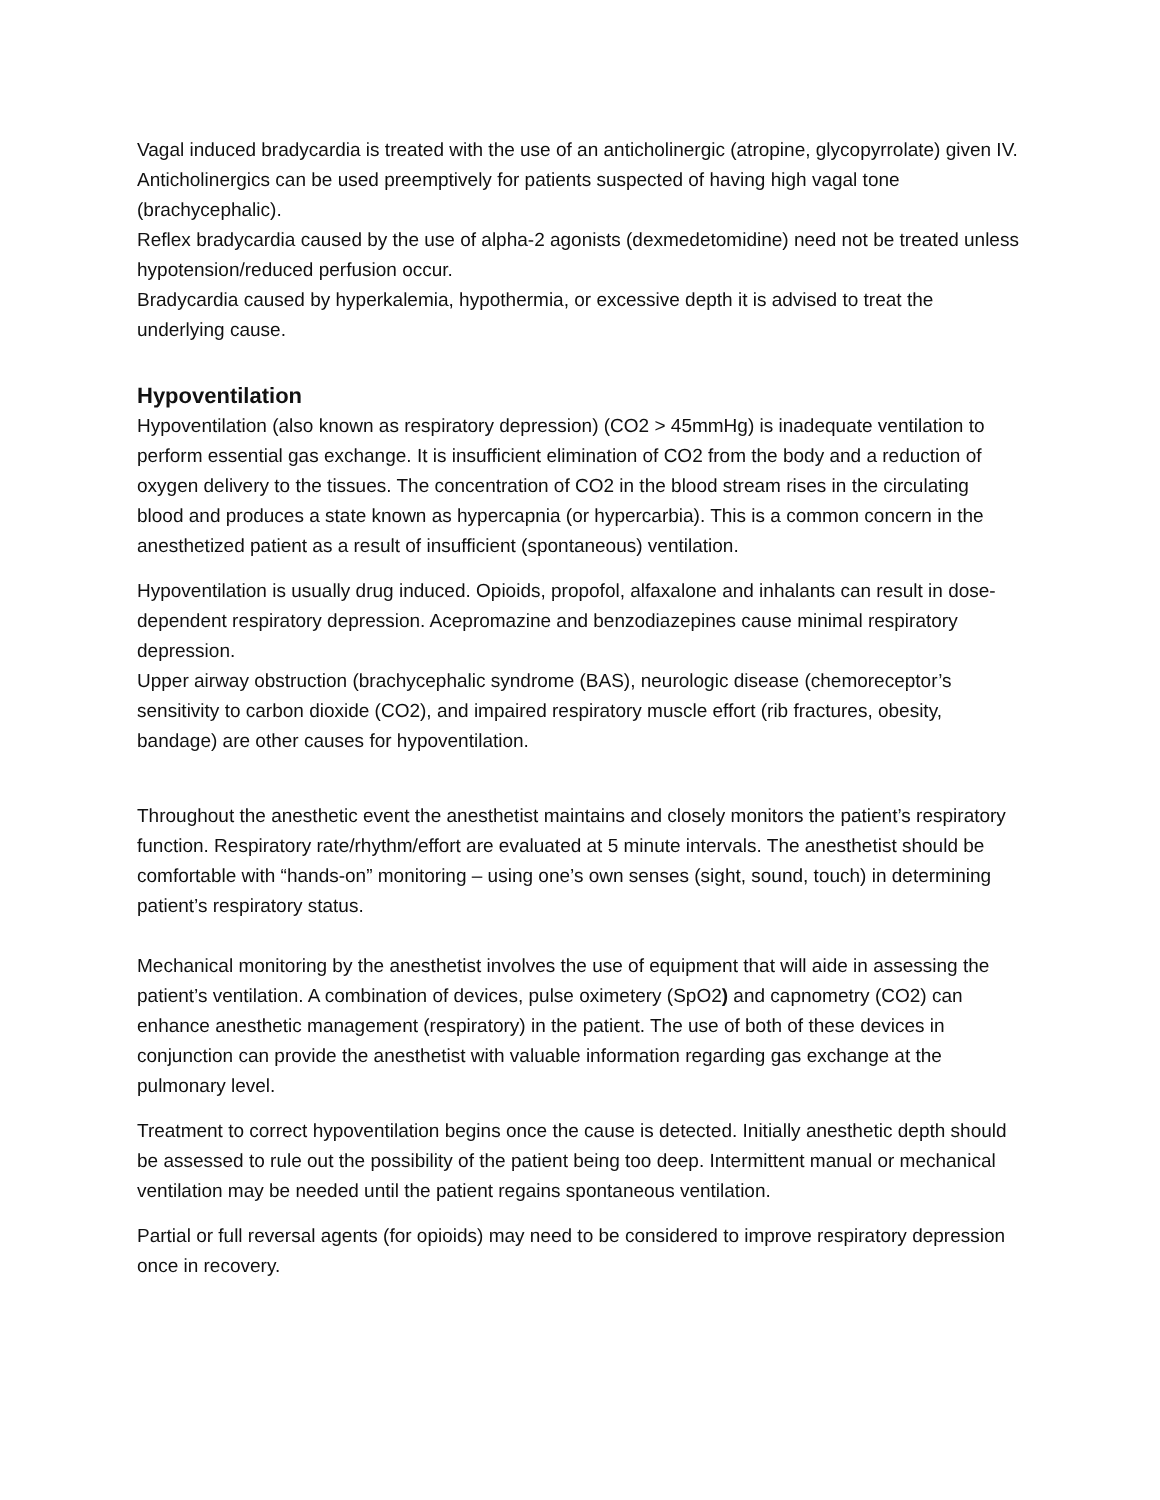Vagal induced bradycardia is treated with the use of an anticholinergic (atropine, glycopyrrolate) given IV. Anticholinergics can be used preemptively for patients suspected of having high vagal tone (brachycephalic).
Reflex bradycardia caused by the use of alpha-2 agonists (dexmedetomidine) need not be treated unless hypotension/reduced perfusion occur.
Bradycardia caused by hyperkalemia, hypothermia, or excessive depth it is advised to treat the underlying cause.
Hypoventilation
Hypoventilation (also known as respiratory depression) (CO2 > 45mmHg) is inadequate ventilation to perform essential gas exchange. It is insufficient elimination of CO2 from the body and a reduction of oxygen delivery to the tissues. The concentration of CO2 in the blood stream rises in the circulating blood and produces a state known as hypercapnia (or hypercarbia). This is a common concern in the anesthetized patient as a result of insufficient (spontaneous) ventilation.
Hypoventilation is usually drug induced. Opioids, propofol, alfaxalone and inhalants can result in dose-dependent respiratory depression. Acepromazine and benzodiazepines cause minimal respiratory depression.
Upper airway obstruction (brachycephalic syndrome (BAS), neurologic disease (chemoreceptor’s sensitivity to carbon dioxide (CO2), and impaired respiratory muscle effort (rib fractures, obesity, bandage) are other causes for hypoventilation.
Throughout the anesthetic event the anesthetist maintains and closely monitors the patient’s respiratory function. Respiratory rate/rhythm/effort are evaluated at 5 minute intervals. The anesthetist should be comfortable with “hands-on” monitoring – using one’s own senses (sight, sound, touch) in determining patient’s respiratory status.
Mechanical monitoring by the anesthetist involves the use of equipment that will aide in assessing the patient’s ventilation. A combination of devices, pulse oximetery (SpO2) and capnometry (CO2) can enhance anesthetic management (respiratory) in the patient. The use of both of these devices in conjunction can provide the anesthetist with valuable information regarding gas exchange at the pulmonary level.
Treatment to correct hypoventilation begins once the cause is detected. Initially anesthetic depth should be assessed to rule out the possibility of the patient being too deep. Intermittent manual or mechanical ventilation may be needed until the patient regains spontaneous ventilation.
Partial or full reversal agents (for opioids) may need to be considered to improve respiratory depression once in recovery.